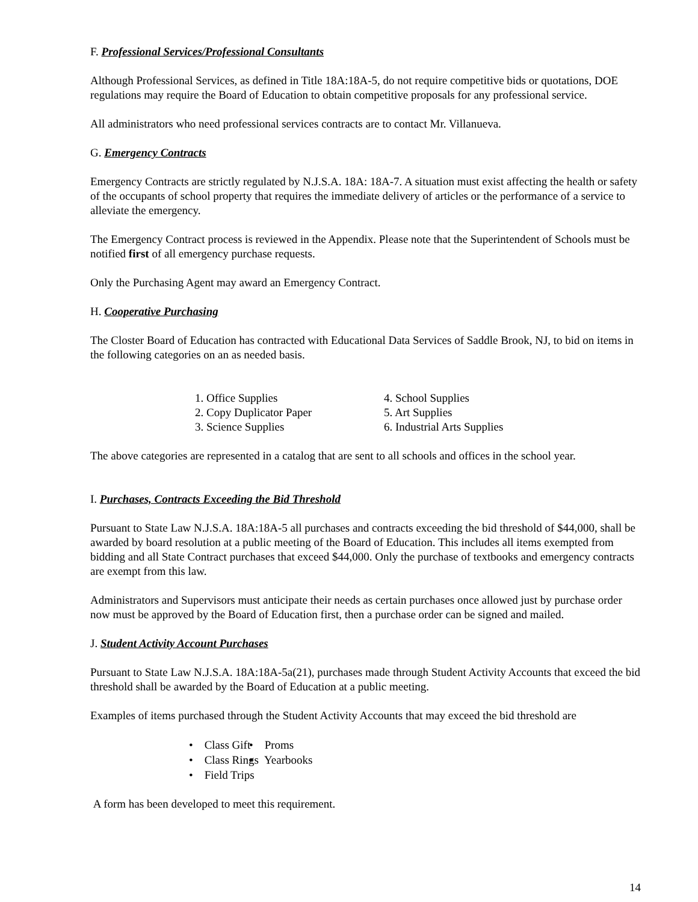F. Professional Services/Professional Consultants
Although Professional Services, as defined in Title 18A:18A-5, do not require competitive bids or quotations, DOE regulations may require the Board of Education to obtain competitive proposals for any professional service.
All administrators who need professional services contracts are to contact Mr. Villanueva.
G. Emergency Contracts
Emergency Contracts are strictly regulated by N.J.S.A. 18A: 18A-7. A situation must exist affecting the health or safety of the occupants of school property that requires the immediate delivery of articles or the performance of a service to alleviate the emergency.
The Emergency Contract process is reviewed in the Appendix. Please note that the Superintendent of Schools must be notified first of all emergency purchase requests.
Only the Purchasing Agent may award an Emergency Contract.
H. Cooperative Purchasing
The Closter Board of Education has contracted with Educational Data Services of Saddle Brook, NJ, to bid on items in the following categories on an as needed basis.
1. Office Supplies
2. Copy Duplicator Paper
3. Science Supplies
4. School Supplies
5. Art Supplies
6. Industrial Arts Supplies
The above categories are represented in a catalog that are sent to all schools and offices in the school year.
I. Purchases, Contracts Exceeding the Bid Threshold
Pursuant to State Law N.J.S.A. 18A:18A-5 all purchases and contracts exceeding the bid threshold of $44,000, shall be awarded by board resolution at a public meeting of the Board of Education. This includes all items exempted from bidding and all State Contract purchases that exceed $44,000. Only the purchase of textbooks and emergency contracts are exempt from this law.
Administrators and Supervisors must anticipate their needs as certain purchases once allowed just by purchase order now must be approved by the Board of Education first, then a purchase order can be signed and mailed.
J. Student Activity Account Purchases
Pursuant to State Law N.J.S.A. 18A:18A-5a(21), purchases made through Student Activity Accounts that exceed the bid threshold shall be awarded by the Board of Education at a public meeting.
Examples of items purchased through the Student Activity Accounts that may exceed the bid threshold are
• Class Gift
• Class Rings
• Field Trips
• Proms
• Yearbooks
A form has been developed to meet this requirement.
14